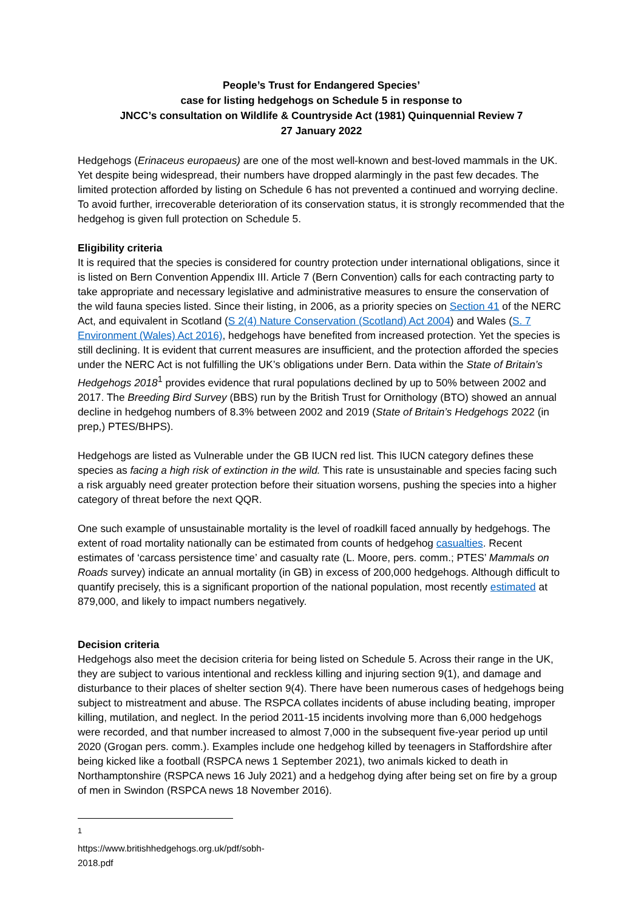People’s Trust for Endangered Species’
case for listing hedgehogs on Schedule 5 in response to
JNCC’s consultation on Wildlife & Countryside Act (1981) Quinquennial Review 7
27 January 2022
Hedgehogs (Erinaceus europaeus) are one of the most well-known and best-loved mammals in the UK. Yet despite being widespread, their numbers have dropped alarmingly in the past few decades. The limited protection afforded by listing on Schedule 6 has not prevented a continued and worrying decline. To avoid further, irrecoverable deterioration of its conservation status, it is strongly recommended that the hedgehog is given full protection on Schedule 5.
Eligibility criteria
It is required that the species is considered for country protection under international obligations, since it is listed on Bern Convention Appendix III. Article 7 (Bern Convention) calls for each contracting party to take appropriate and necessary legislative and administrative measures to ensure the conservation of the wild fauna species listed. Since their listing, in 2006, as a priority species on Section 41 of the NERC Act, and equivalent in Scotland (S 2(4) Nature Conservation (Scotland) Act 2004) and Wales (S. 7 Environment (Wales) Act 2016), hedgehogs have benefited from increased protection. Yet the species is still declining. It is evident that current measures are insufficient, and the protection afforded the species under the NERC Act is not fulfilling the UK’s obligations under Bern. Data within the State of Britain’s Hedgehogs 2018<sup>1</sup> provides evidence that rural populations declined by up to 50% between 2002 and 2017. The Breeding Bird Survey (BBS) run by the British Trust for Ornithology (BTO) showed an annual decline in hedgehog numbers of 8.3% between 2002 and 2019 (State of Britain’s Hedgehogs 2022 (in prep,) PTES/BHPS).
Hedgehogs are listed as Vulnerable under the GB IUCN red list. This IUCN category defines these species as facing a high risk of extinction in the wild. This rate is unsustainable and species facing such a risk arguably need greater protection before their situation worsens, pushing the species into a higher category of threat before the next QQR.
One such example of unsustainable mortality is the level of roadkill faced annually by hedgehogs. The extent of road mortality nationally can be estimated from counts of hedgehog casualties. Recent estimates of ‘carcass persistence time’ and casualty rate (L. Moore, pers. comm.; PTES’ Mammals on Roads survey) indicate an annual mortality (in GB) in excess of 200,000 hedgehogs. Although difficult to quantify precisely, this is a significant proportion of the national population, most recently estimated at 879,000, and likely to impact numbers negatively.
Decision criteria
Hedgehogs also meet the decision criteria for being listed on Schedule 5. Across their range in the UK, they are subject to various intentional and reckless killing and injuring section 9(1), and damage and disturbance to their places of shelter section 9(4). There have been numerous cases of hedgehogs being subject to mistreatment and abuse. The RSPCA collates incidents of abuse including beating, improper killing, mutilation, and neglect. In the period 2011-15 incidents involving more than 6,000 hedgehogs were recorded, and that number increased to almost 7,000 in the subsequent five-year period up until 2020 (Grogan pers. comm.). Examples include one hedgehog killed by teenagers in Staffordshire after being kicked like a football (RSPCA news 1 September 2021), two animals kicked to death in Northamptonshire (RSPCA news 16 July 2021) and a hedgehog dying after being set on fire by a group of men in Swindon (RSPCA news 18 November 2016).
<sup>1</sup> https://www.britishhedgehogs.org.uk/pdf/sobh-2018.pdf